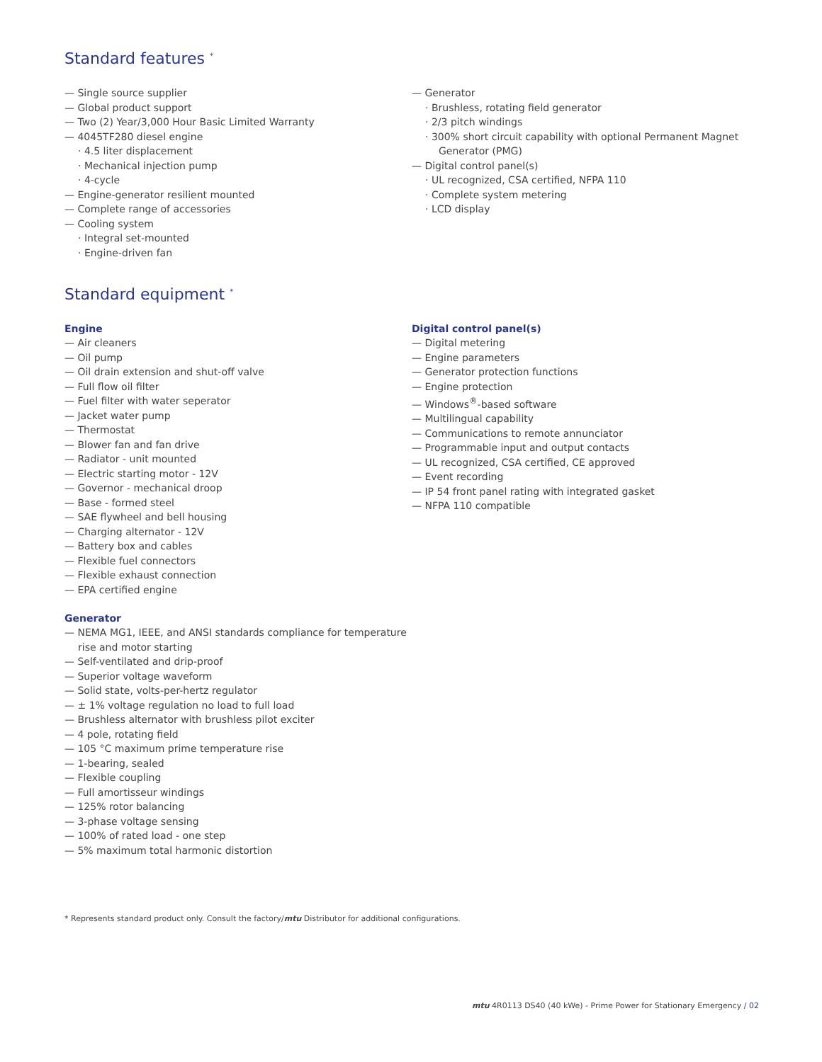Standard features <sup>*</sup>
— Single source supplier
— Global product support
— Two (2) Year/3,000 Hour Basic Limited Warranty
— 4045TF280 diesel engine
· 4.5 liter displacement
· Mechanical injection pump
· 4-cycle
— Engine-generator resilient mounted
— Complete range of accessories
— Cooling system
· Integral set-mounted
· Engine-driven fan
— Generator
· Brushless, rotating field generator
· 2/3 pitch windings
· 300% short circuit capability with optional Permanent Magnet Generator (PMG)
— Digital control panel(s)
· UL recognized, CSA certified, NFPA 110
· Complete system metering
· LCD display
Standard equipment <sup>*</sup>
Engine
— Air cleaners
— Oil pump
— Oil drain extension and shut-off valve
— Full flow oil filter
— Fuel filter with water seperator
— Jacket water pump
— Thermostat
— Blower fan and fan drive
— Radiator - unit mounted
— Electric starting motor - 12V
— Governor - mechanical droop
— Base - formed steel
— SAE flywheel and bell housing
— Charging alternator - 12V
— Battery box and cables
— Flexible fuel connectors
— Flexible exhaust connection
— EPA certified engine
Generator
— NEMA MG1, IEEE, and ANSI standards compliance for temperature rise and motor starting
— Self-ventilated and drip-proof
— Superior voltage waveform
— Solid state, volts-per-hertz regulator
— ± 1% voltage regulation no load to full load
— Brushless alternator with brushless pilot exciter
— 4 pole, rotating field
— 105 °C maximum prime temperature rise
— 1-bearing, sealed
— Flexible coupling
— Full amortisseur windings
— 125% rotor balancing
— 3-phase voltage sensing
— 100% of rated load - one step
— 5% maximum total harmonic distortion
Digital control panel(s)
— Digital metering
— Engine parameters
— Generator protection functions
— Engine protection
— Windows<sup>®</sup>-based software
— Multilingual capability
— Communications to remote annunciator
— Programmable input and output contacts
— UL recognized, CSA certified, CE approved
— Event recording
— IP 54 front panel rating with integrated gasket
— NFPA 110 compatible
* Represents standard product only. Consult the factory/mtu Distributor for additional configurations.
mtu 4R0113 DS40 (40 kWe) - Prime Power for Stationary Emergency / 02